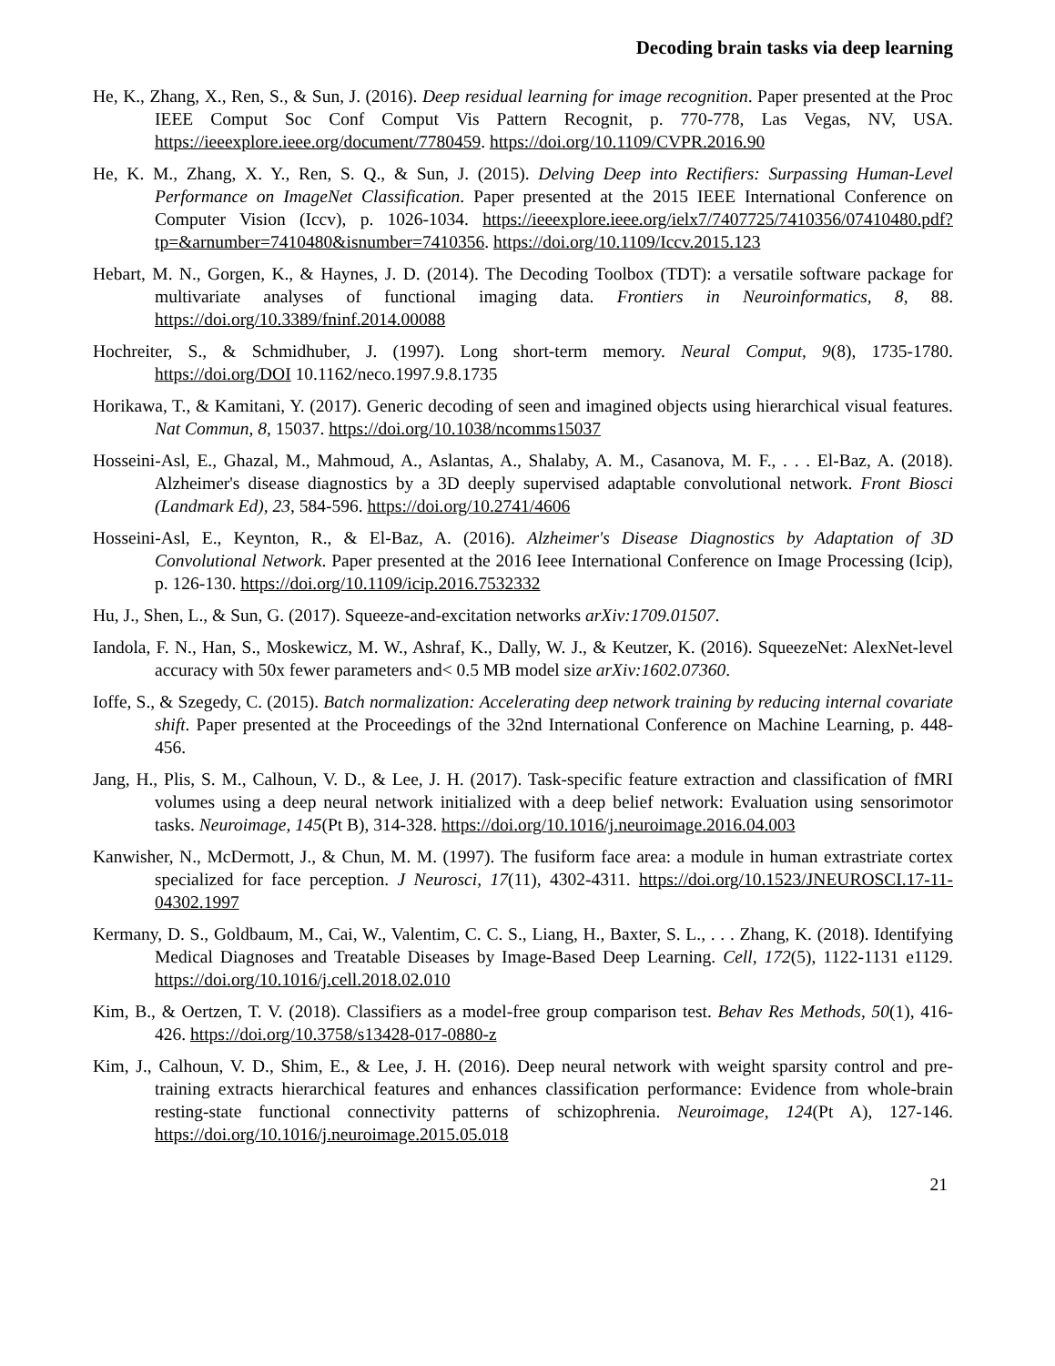Decoding brain tasks via deep learning
He, K., Zhang, X., Ren, S., & Sun, J. (2016). Deep residual learning for image recognition. Paper presented at the Proc IEEE Comput Soc Conf Comput Vis Pattern Recognit, p. 770-778, Las Vegas, NV, USA. https://ieeexplore.ieee.org/document/7780459. https://doi.org/10.1109/CVPR.2016.90
He, K. M., Zhang, X. Y., Ren, S. Q., & Sun, J. (2015). Delving Deep into Rectifiers: Surpassing Human-Level Performance on ImageNet Classification. Paper presented at the 2015 IEEE International Conference on Computer Vision (Iccv), p. 1026-1034. https://ieeexplore.ieee.org/ielx7/7407725/7410356/07410480.pdf?tp=&arnumber=7410480&isnumber=7410356. https://doi.org/10.1109/Iccv.2015.123
Hebart, M. N., Gorgen, K., & Haynes, J. D. (2014). The Decoding Toolbox (TDT): a versatile software package for multivariate analyses of functional imaging data. Frontiers in Neuroinformatics, 8, 88. https://doi.org/10.3389/fninf.2014.00088
Hochreiter, S., & Schmidhuber, J. (1997). Long short-term memory. Neural Comput, 9(8), 1735-1780. https://doi.org/DOI 10.1162/neco.1997.9.8.1735
Horikawa, T., & Kamitani, Y. (2017). Generic decoding of seen and imagined objects using hierarchical visual features. Nat Commun, 8, 15037. https://doi.org/10.1038/ncomms15037
Hosseini-Asl, E., Ghazal, M., Mahmoud, A., Aslantas, A., Shalaby, A. M., Casanova, M. F., . . . El-Baz, A. (2018). Alzheimer's disease diagnostics by a 3D deeply supervised adaptable convolutional network. Front Biosci (Landmark Ed), 23, 584-596. https://doi.org/10.2741/4606
Hosseini-Asl, E., Keynton, R., & El-Baz, A. (2016). Alzheimer's Disease Diagnostics by Adaptation of 3D Convolutional Network. Paper presented at the 2016 Ieee International Conference on Image Processing (Icip), p. 126-130. https://doi.org/10.1109/icip.2016.7532332
Hu, J., Shen, L., & Sun, G. (2017). Squeeze-and-excitation networks arXiv:1709.01507.
Iandola, F. N., Han, S., Moskewicz, M. W., Ashraf, K., Dally, W. J., & Keutzer, K. (2016). SqueezeNet: AlexNet-level accuracy with 50x fewer parameters and< 0.5 MB model size arXiv:1602.07360.
Ioffe, S., & Szegedy, C. (2015). Batch normalization: Accelerating deep network training by reducing internal covariate shift. Paper presented at the Proceedings of the 32nd International Conference on Machine Learning, p. 448-456.
Jang, H., Plis, S. M., Calhoun, V. D., & Lee, J. H. (2017). Task-specific feature extraction and classification of fMRI volumes using a deep neural network initialized with a deep belief network: Evaluation using sensorimotor tasks. Neuroimage, 145(Pt B), 314-328. https://doi.org/10.1016/j.neuroimage.2016.04.003
Kanwisher, N., McDermott, J., & Chun, M. M. (1997). The fusiform face area: a module in human extrastriate cortex specialized for face perception. J Neurosci, 17(11), 4302-4311. https://doi.org/10.1523/JNEUROSCI.17-11-04302.1997
Kermany, D. S., Goldbaum, M., Cai, W., Valentim, C. C. S., Liang, H., Baxter, S. L., . . . Zhang, K. (2018). Identifying Medical Diagnoses and Treatable Diseases by Image-Based Deep Learning. Cell, 172(5), 1122-1131 e1129. https://doi.org/10.1016/j.cell.2018.02.010
Kim, B., & Oertzen, T. V. (2018). Classifiers as a model-free group comparison test. Behav Res Methods, 50(1), 416-426. https://doi.org/10.3758/s13428-017-0880-z
Kim, J., Calhoun, V. D., Shim, E., & Lee, J. H. (2016). Deep neural network with weight sparsity control and pre-training extracts hierarchical features and enhances classification performance: Evidence from whole-brain resting-state functional connectivity patterns of schizophrenia. Neuroimage, 124(Pt A), 127-146. https://doi.org/10.1016/j.neuroimage.2015.05.018
21